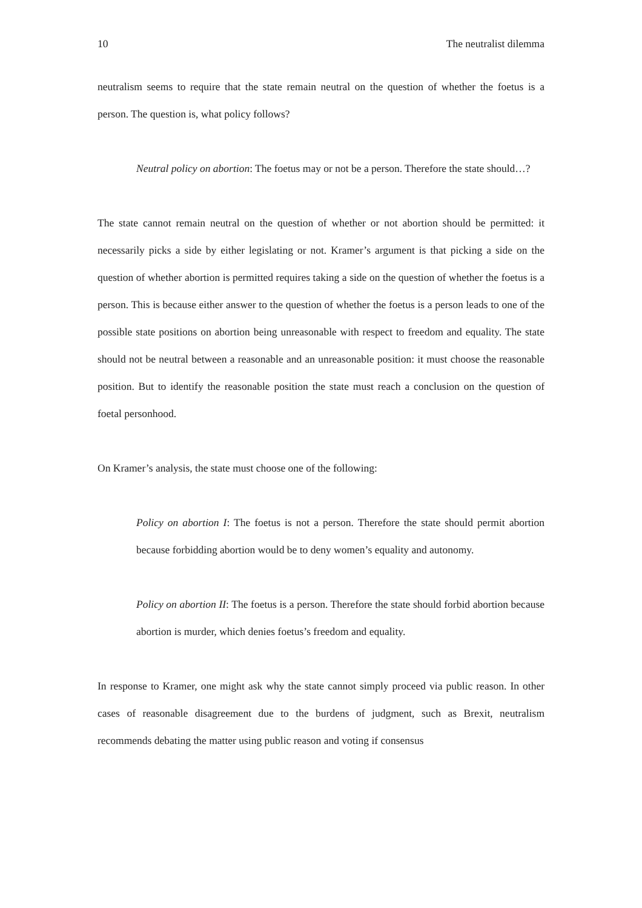10 The neutralist dilemma
neutralism seems to require that the state remain neutral on the question of whether the foetus is a person. The question is, what policy follows?
Neutral policy on abortion: The foetus may or not be a person. Therefore the state should…?
The state cannot remain neutral on the question of whether or not abortion should be permitted: it necessarily picks a side by either legislating or not. Kramer’s argument is that picking a side on the question of whether abortion is permitted requires taking a side on the question of whether the foetus is a person. This is because either answer to the question of whether the foetus is a person leads to one of the possible state positions on abortion being unreasonable with respect to freedom and equality. The state should not be neutral between a reasonable and an unreasonable position: it must choose the reasonable position. But to identify the reasonable position the state must reach a conclusion on the question of foetal personhood.
On Kramer’s analysis, the state must choose one of the following:
Policy on abortion I: The foetus is not a person. Therefore the state should permit abortion because forbidding abortion would be to deny women’s equality and autonomy.
Policy on abortion II: The foetus is a person. Therefore the state should forbid abortion because abortion is murder, which denies foetus’s freedom and equality.
In response to Kramer, one might ask why the state cannot simply proceed via public reason. In other cases of reasonable disagreement due to the burdens of judgment, such as Brexit, neutralism recommends debating the matter using public reason and voting if consensus